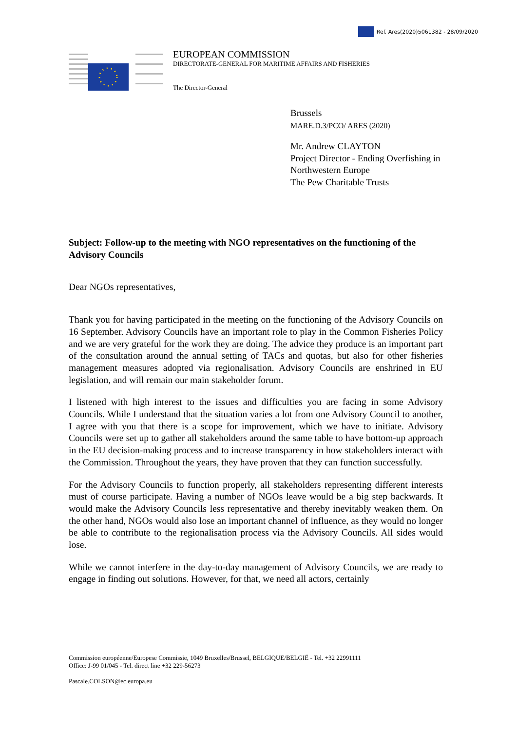Ref. Ares(2020)5061382 - 28/09/2020
EUROPEAN COMMISSION
DIRECTORATE-GENERAL FOR MARITIME AFFAIRS AND FISHERIES
The Director-General
Brussels
MARE.D.3/PCO/ ARES (2020)
Mr. Andrew CLAYTON
Project Director - Ending Overfishing in Northwestern Europe
The Pew Charitable Trusts
Subject: Follow-up to the meeting with NGO representatives on the functioning of the Advisory Councils
Dear NGOs representatives,
Thank you for having participated in the meeting on the functioning of the Advisory Councils on 16 September. Advisory Councils have an important role to play in the Common Fisheries Policy and we are very grateful for the work they are doing. The advice they produce is an important part of the consultation around the annual setting of TACs and quotas, but also for other fisheries management measures adopted via regionalisation. Advisory Councils are enshrined in EU legislation, and will remain our main stakeholder forum.
I listened with high interest to the issues and difficulties you are facing in some Advisory Councils. While I understand that the situation varies a lot from one Advisory Council to another, I agree with you that there is a scope for improvement, which we have to initiate. Advisory Councils were set up to gather all stakeholders around the same table to have bottom-up approach in the EU decision-making process and to increase transparency in how stakeholders interact with the Commission. Throughout the years, they have proven that they can function successfully.
For the Advisory Councils to function properly, all stakeholders representing different interests must of course participate. Having a number of NGOs leave would be a big step backwards. It would make the Advisory Councils less representative and thereby inevitably weaken them. On the other hand, NGOs would also lose an important channel of influence, as they would no longer be able to contribute to the regionalisation process via the Advisory Councils. All sides would lose.
While we cannot interfere in the day-to-day management of Advisory Councils, we are ready to engage in finding out solutions. However, for that, we need all actors, certainly
Commission européenne/Europese Commissie, 1049 Bruxelles/Brussel, BELGIQUE/BELGIË - Tel. +32 22991111
Office: J-99 01/045 - Tel. direct line +32 229-56273
Pascale.COLSON@ec.europa.eu